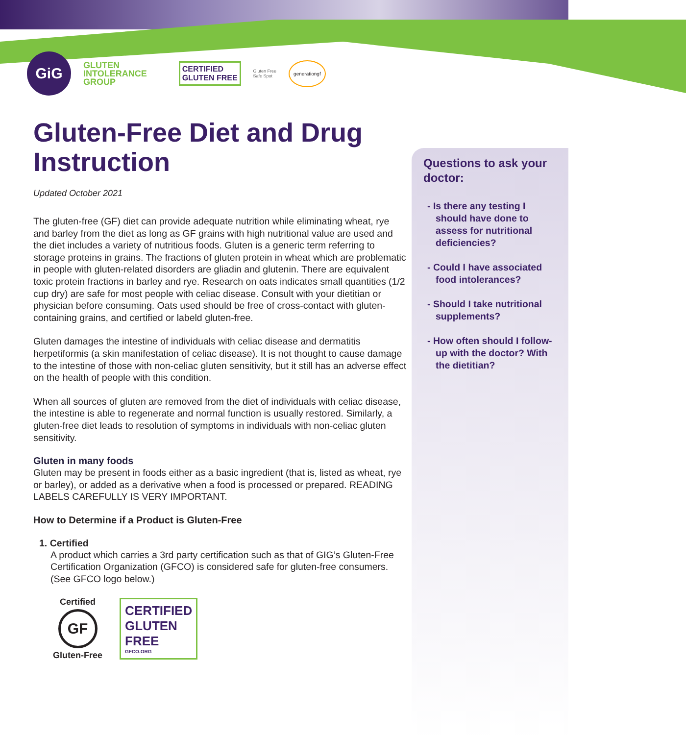GiG
GLUTEN
INTOLERANCE
GROUP
CERTIFIED
GLUTEN FREE
Gluten Free
Safe Spot
generationgf
Gluten-Free Diet and Drug Instruction
Updated October 2021
The gluten-free (GF) diet can provide adequate nutrition while eliminating wheat, rye and barley from the diet as long as GF grains with high nutritional value are used and the diet includes a variety of nutritious foods. Gluten is a generic term referring to storage proteins in grains. The fractions of gluten protein in wheat which are problematic in people with gluten-related disorders are gliadin and glutenin. There are equivalent toxic protein fractions in barley and rye. Research on oats indicates small quantities (1/2 cup dry) are safe for most people with celiac disease. Consult with your dietitian or physician before consuming. Oats used should be free of cross-contact with gluten-containing grains, and certified or labeld gluten-free.
Gluten damages the intestine of individuals with celiac disease and dermatitis herpetiformis (a skin manifestation of celiac disease). It is not thought to cause damage to the intestine of those with non-celiac gluten sensitivity, but it still has an adverse effect on the health of people with this condition.
When all sources of gluten are removed from the diet of individuals with celiac disease, the intestine is able to regenerate and normal function is usually restored. Similarly, a gluten-free diet leads to resolution of symptoms in individuals with non-celiac gluten sensitivity.
Gluten in many foods
Gluten may be present in foods either as a basic ingredient (that is, listed as wheat, rye or barley), or added as a derivative when a food is processed or prepared. READING LABELS CAREFULLY IS VERY IMPORTANT.
How to Determine if a Product is Gluten-Free
1. Certified
A product which carries a 3rd party certification such as that of GIG’s Gluten-Free Certification Organization (GFCO) is considered safe for gluten-free consumers. (See GFCO logo below.)
Certified
GF
Gluten-Free
CERTIFIED
GLUTEN
FREE
GFCO.ORG
Questions to ask your doctor:
- Is there any testing I should have done to assess for nutritional deficiencies?
- Could I have associated food intolerances?
- Should I take nutritional supplements?
- How often should I follow-up with the doctor? With the dietitian?